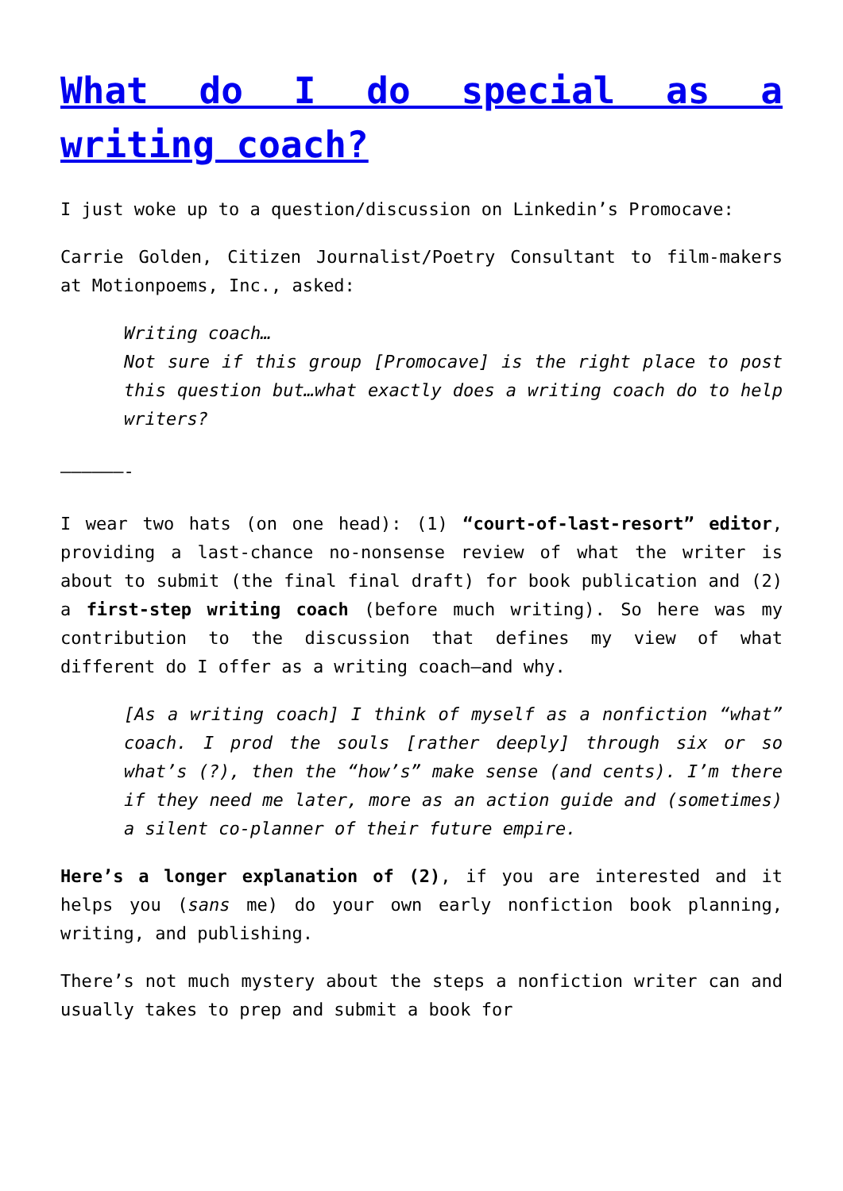What do I do special as a writing coach?
I just woke up to a question/discussion on Linkedin’s Promocave:
Carrie Golden, Citizen Journalist/Poetry Consultant to film-makers at Motionpoems, Inc., asked:
Writing coach…
Not sure if this group [Promocave] is the right place to post this question but…what exactly does a writing coach do to help writers?
——————-
I wear two hats (on one head): (1) “court-of-last-resort” editor, providing a last-chance no-nonsense review of what the writer is about to submit (the final final draft) for book publication and (2) a first-step writing coach (before much writing). So here was my contribution to the discussion that defines my view of what different do I offer as a writing coach—and why.
[As a writing coach] I think of myself as a nonfiction “what” coach. I prod the souls [rather deeply] through six or so what’s (?), then the “how’s” make sense (and cents). I’m there if they need me later, more as an action guide and (sometimes) a silent co-planner of their future empire.
Here’s a longer explanation of (2), if you are interested and it helps you (sans me) do your own early nonfiction book planning, writing, and publishing.
There’s not much mystery about the steps a nonfiction writer can and usually takes to prep and submit a book for